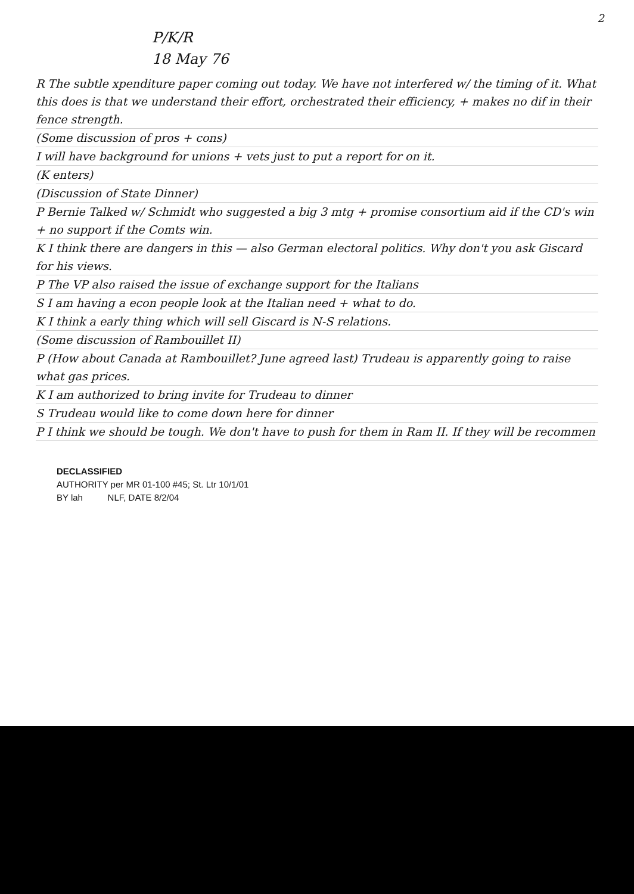2
P/K/R
18 May 76
R The subtle xpenditure paper coming out today. We have not interfered w/ the timing of it. What this does is that we understand their effort, orchestrated their efficiency, + makes no dif in their fence strength.
(Some discussion of pros + cons)
I will have background for unions + vets just to put a report for on it.
(K enters)
(Discussion of State Dinner)
P Bernie Talked w/ Schmidt who suggested a big 3 mtg + promise consortium aid if the CD's win + no support if the Comts win.
K I think there are dangers in this — also German electoral politics. Why don't you ask Giscard for his views.
P The VP also raised the issue of exchange support for the Italians
S I am having a econ people look at the Italian need + what to do.
K I think a early thing which will sell Giscard is N-S relations.
(Some discussion of Rambouillet II)
P (How about Canada at Rambouillet? June agreed last) Trudeau is apparently going to raise what gas prices.
K I am authorized to bring invite for Trudeau to dinner
S Trudeau would like to come down here for dinner
P I think we should be tough. We don't have to push for them in Ram II. If they will be recommen
DECLASSIFIED
AUTHORITY per MR 01-100 #45; St. Ltr 10/1/01
BY lah NLF, DATE 8/2/04